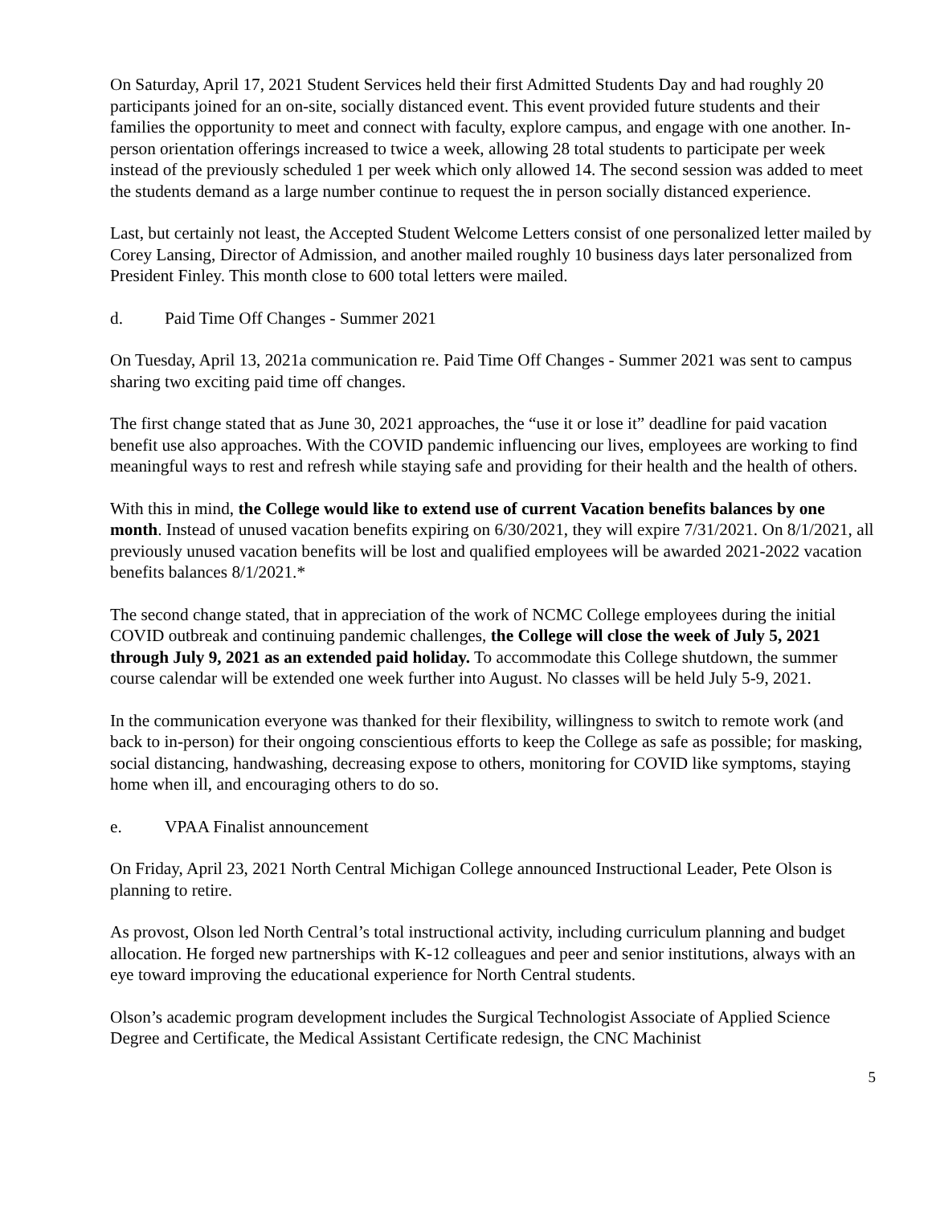On Saturday, April 17, 2021 Student Services held their first Admitted Students Day and had roughly 20 participants joined for an on-site, socially distanced event. This event provided future students and their families the opportunity to meet and connect with faculty, explore campus, and engage with one another. In-person orientation offerings increased to twice a week, allowing 28 total students to participate per week instead of the previously scheduled 1 per week which only allowed 14. The second session was added to meet the students demand as a large number continue to request the in person socially distanced experience.
Last, but certainly not least, the Accepted Student Welcome Letters consist of one personalized letter mailed by Corey Lansing, Director of Admission, and another mailed roughly 10 business days later personalized from President Finley. This month close to 600 total letters were mailed.
d. Paid Time Off Changes - Summer 2021
On Tuesday, April 13, 2021a communication re. Paid Time Off Changes - Summer 2021 was sent to campus sharing two exciting paid time off changes.
The first change stated that as June 30, 2021 approaches, the “use it or lose it” deadline for paid vacation benefit use also approaches. With the COVID pandemic influencing our lives, employees are working to find meaningful ways to rest and refresh while staying safe and providing for their health and the health of others.
With this in mind, the College would like to extend use of current Vacation benefits balances by one month. Instead of unused vacation benefits expiring on 6/30/2021, they will expire 7/31/2021. On 8/1/2021, all previously unused vacation benefits will be lost and qualified employees will be awarded 2021-2022 vacation benefits balances 8/1/2021.*
The second change stated, that in appreciation of the work of NCMC College employees during the initial COVID outbreak and continuing pandemic challenges, the College will close the week of July 5, 2021 through July 9, 2021 as an extended paid holiday. To accommodate this College shutdown, the summer course calendar will be extended one week further into August. No classes will be held July 5-9, 2021.
In the communication everyone was thanked for their flexibility, willingness to switch to remote work (and back to in-person) for their ongoing conscientious efforts to keep the College as safe as possible; for masking, social distancing, handwashing, decreasing expose to others, monitoring for COVID like symptoms, staying home when ill, and encouraging others to do so.
e. VPAA Finalist announcement
On Friday, April 23, 2021 North Central Michigan College announced Instructional Leader, Pete Olson is planning to retire.
As provost, Olson led North Central’s total instructional activity, including curriculum planning and budget allocation. He forged new partnerships with K-12 colleagues and peer and senior institutions, always with an eye toward improving the educational experience for North Central students.
Olson’s academic program development includes the Surgical Technologist Associate of Applied Science Degree and Certificate, the Medical Assistant Certificate redesign, the CNC Machinist
5